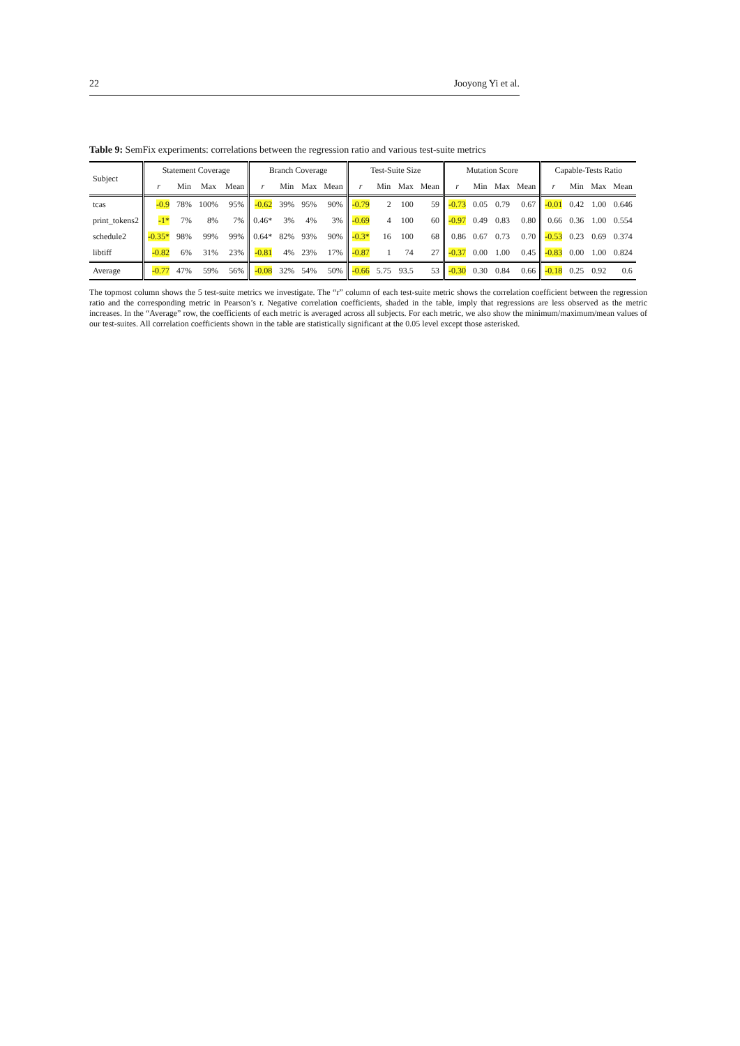22 Jooyong Yi et al.
Table 9: SemFix experiments: correlations between the regression ratio and various test-suite metrics
| Subject | Statement Coverage | | | | Branch Coverage | | | | Test-Suite Size | | | | Mutation Score | | | | Capable-Tests Ratio | | | |
| --- | --- | --- | --- | --- | --- | --- | --- | --- | --- | --- | --- | --- | --- | --- | --- | --- | --- | --- | --- | --- |
| | r | Min | Max | Mean | r | Min | Max | Mean | r | Min | Max | Mean | r | Min | Max | Mean | r | Min | Max | Mean |
| tcas | -0.9 | 78% | 100% | 95% | -0.62 | 39% | 95% | 90% | -0.79 | 2 | 100 | 59 | -0.73 | 0.05 | 0.79 | 0.67 | -0.01 | 0.42 | 1.00 | 0.646 |
| print_tokens2 | -1* | 7% | 8% | 7% | 0.46* | 3% | 4% | 3% | -0.69 | 4 | 100 | 60 | -0.97 | 0.49 | 0.83 | 0.80 | 0.66 | 0.36 | 1.00 | 0.554 |
| schedule2 | -0.35* | 98% | 99% | 99% | 0.64* | 82% | 93% | 90% | -0.3* | 16 | 100 | 68 | 0.86 | 0.67 | 0.73 | 0.70 | -0.53 | 0.23 | 0.69 | 0.374 |
| libtiff | -0.82 | 6% | 31% | 23% | -0.81 | 4% | 23% | 17% | -0.87 | 1 | 74 | 27 | -0.37 | 0.00 | 1.00 | 0.45 | -0.83 | 0.00 | 1.00 | 0.824 |
| Average | -0.77 | 47% | 59% | 56% | -0.08 | 32% | 54% | 50% | -0.66 | 5.75 | 93.5 | 53 | -0.30 | 0.30 | 0.84 | 0.66 | -0.18 | 0.25 | 0.92 | 0.6 |
The topmost column shows the 5 test-suite metrics we investigate. The “r” column of each test-suite metric shows the correlation coefficient between the regression ratio and the corresponding metric in Pearson’s r. Negative correlation coefficients, shaded in the table, imply that regressions are less observed as the metric increases. In the “Average” row, the coefficients of each metric is averaged across all subjects. For each metric, we also show the minimum/maximum/mean values of our test-suites. All correlation coefficients shown in the table are statistically significant at the 0.05 level except those asterisked.